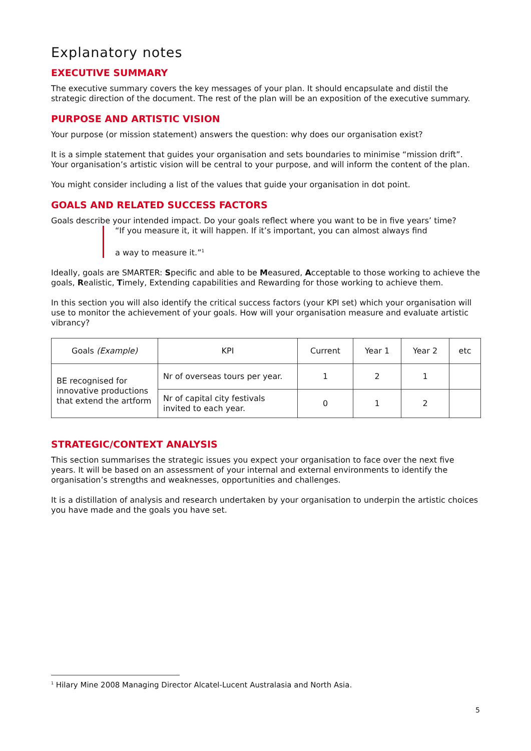Explanatory notes
EXECUTIVE SUMMARY
The executive summary covers the key messages of your plan. It should encapsulate and distil the strategic direction of the document. The rest of the plan will be an exposition of the executive summary.
PURPOSE AND ARTISTIC VISION
Your purpose (or mission statement) answers the question: why does our organisation exist?
It is a simple statement that guides your organisation and sets boundaries to minimise “mission drift”. Your organisation’s artistic vision will be central to your purpose, and will inform the content of the plan.
You might consider including a list of the values that guide your organisation in dot point.
GOALS AND RELATED SUCCESS FACTORS
Goals describe your intended impact. Do your goals reflect where you want to be in five years’ time?
“If you measure it, it will happen. If it’s important, you can almost always find
a way to measure it.”<sup>1</sup>
Ideally, goals are SMARTER: Specific and able to be Measured, Acceptable to those working to achieve the goals, Realistic, Timely, Extending capabilities and Rewarding for those working to achieve them.
In this section you will also identify the critical success factors (your KPI set) which your organisation will use to monitor the achievement of your goals. How will your organisation measure and evaluate artistic vibrancy?
| Goals (Example) | KPI | Current | Year 1 | Year 2 | etc |
| --- | --- | --- | --- | --- | --- |
| BE recognised for innovative productions that extend the artform | Nr of overseas tours per year. | 1 | 2 | 1 | |
| | Nr of capital city festivals invited to each year. | 0 | 1 | 2 | |
STRATEGIC/CONTEXT ANALYSIS
This section summarises the strategic issues you expect your organisation to face over the next five years. It will be based on an assessment of your internal and external environments to identify the organisation’s strengths and weaknesses, opportunities and challenges.
It is a distillation of analysis and research undertaken by your organisation to underpin the artistic choices you have made and the goals you have set.
<sup>1</sup> Hilary Mine 2008 Managing Director Alcatel-Lucent Australasia and North Asia.
5